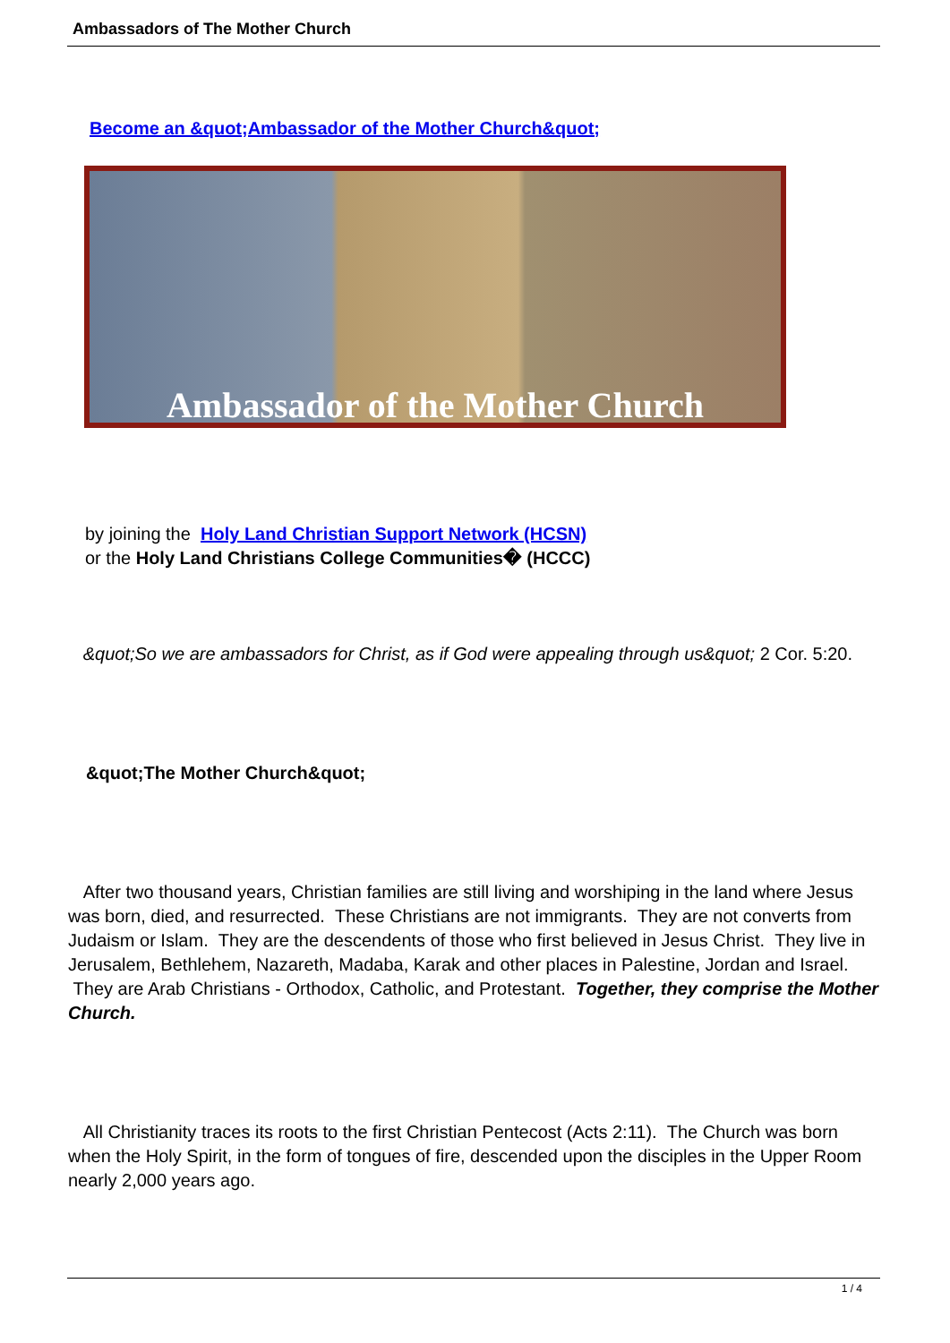Ambassadors of The Mother Church
Become an &quot;Ambassador of the Mother Church&quot;
Ambassador of the Mother Church
by joining the Holy Land Christian Support Network (HCSN)
or the Holy Land Christians College Communities� (HCCC)
&quot;So we are ambassadors for Christ, as if God were appealing through us&quot; 2 Cor. 5:20.
&quot;The Mother Church&quot;
After two thousand years, Christian families are still living and worshiping in the land where Jesus was born, died, and resurrected. These Christians are not immigrants. They are not converts from Judaism or Islam. They are the descendents of those who first believed in Jesus Christ. They live in Jerusalem, Bethlehem, Nazareth, Madaba, Karak and other places in Palestine, Jordan and Israel. They are Arab Christians - Orthodox, Catholic, and Protestant. Together, they comprise the Mother Church.
All Christianity traces its roots to the first Christian Pentecost (Acts 2:11). The Church was born when the Holy Spirit, in the form of tongues of fire, descended upon the disciples in the Upper Room nearly 2,000 years ago.
1 / 4